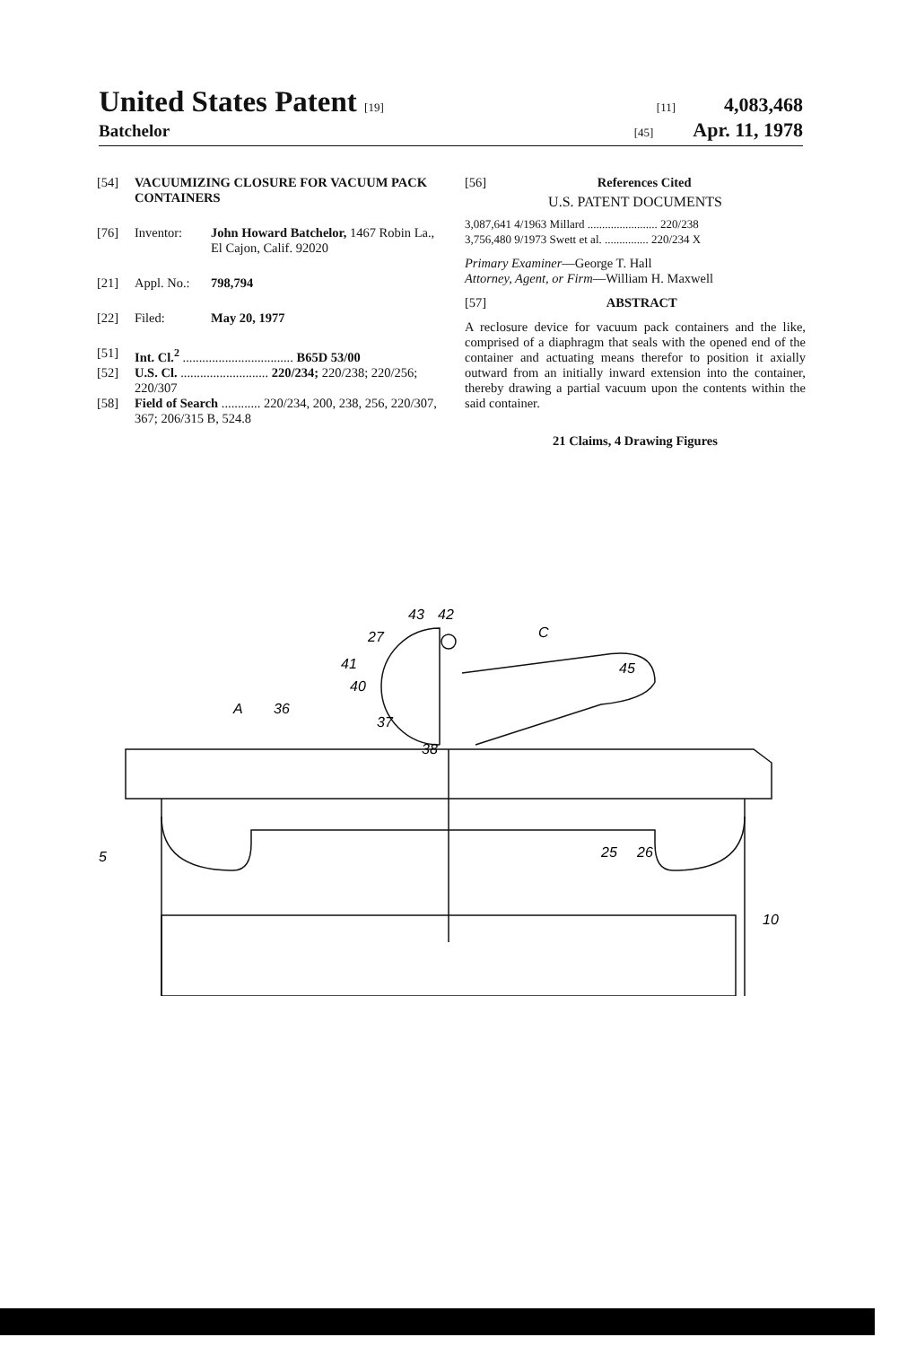United States Patent [19] [11] 4,083,468
Batchelor [45] Apr. 11, 1978
[54] VACUUMIZING CLOSURE FOR VACUUM PACK CONTAINERS
[76] Inventor: John Howard Batchelor, 1467 Robin La., El Cajon, Calif. 92020
[21] Appl. No.: 798,794
[22] Filed: May 20, 1977
[51] Int. Cl.<sup>2</sup> .................................. B65D 53/00
[52] U.S. Cl. ........................... 220/234; 220/238; 220/256; 220/307
[58] Field of Search ............ 220/234, 200, 238, 256, 220/307, 367; 206/315 B, 524.8
[56] References Cited
U.S. PATENT DOCUMENTS
3,087,641 4/1963 Millard ........................ 220/238
3,756,480 9/1973 Swett et al. ............... 220/234 X
Primary Examiner—George T. Hall
Attorney, Agent, or Firm—William H. Maxwell
[57] ABSTRACT
A reclosure device for vacuum pack containers and the like, comprised of a diaphragm that seals with the opened end of the container and actuating means therefor to position it axially outward from an initially inward extension into the container, thereby drawing a partial vacuum upon the contents within the said container.
21 Claims, 4 Drawing Figures
43
42
27
41
40
A
36
37
38
C
45
5
25
26
10